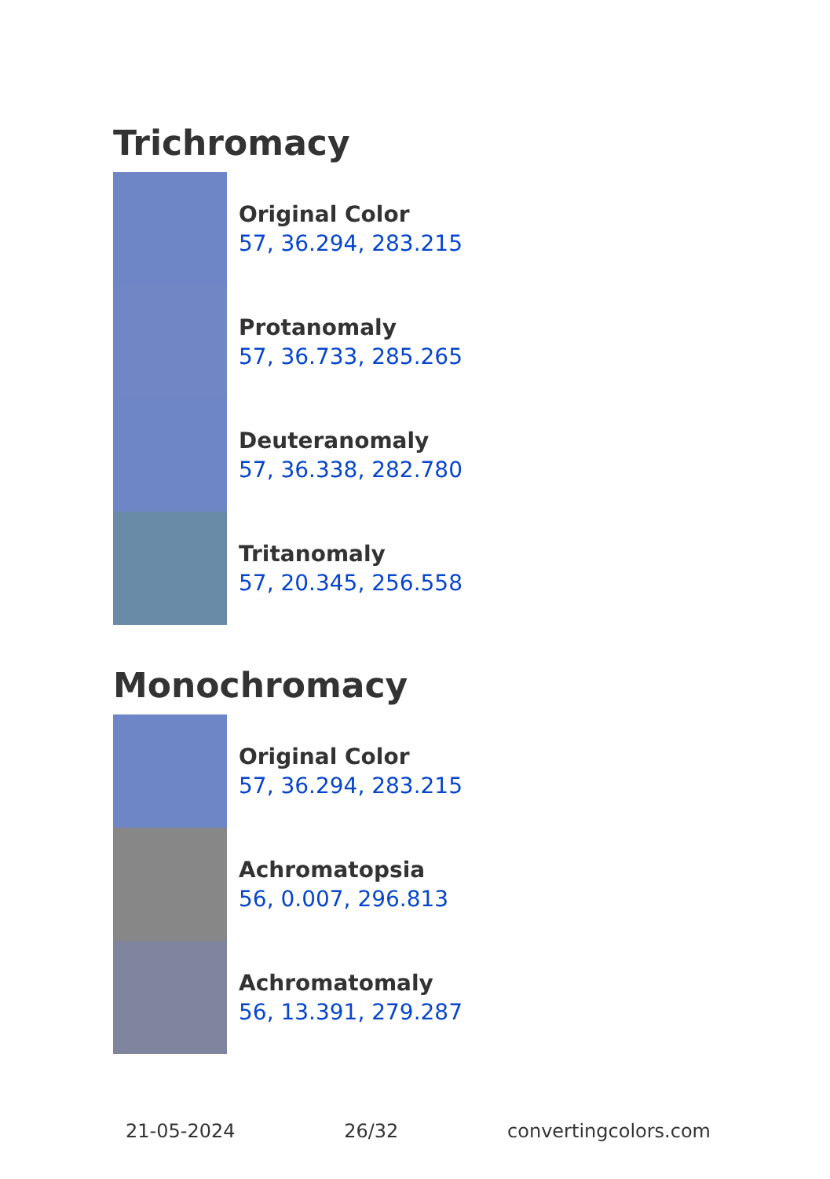Trichromacy
Original Color
57, 36.294, 283.215
Protanomaly
57, 36.733, 285.265
Deuteranomaly
57, 36.338, 282.780
Tritanomaly
57, 20.345, 256.558
Monochromacy
Original Color
57, 36.294, 283.215
Achromatopsia
56, 0.007, 296.813
Achromatomaly
56, 13.391, 279.287
21-05-2024 26/32 convertingcolors.com